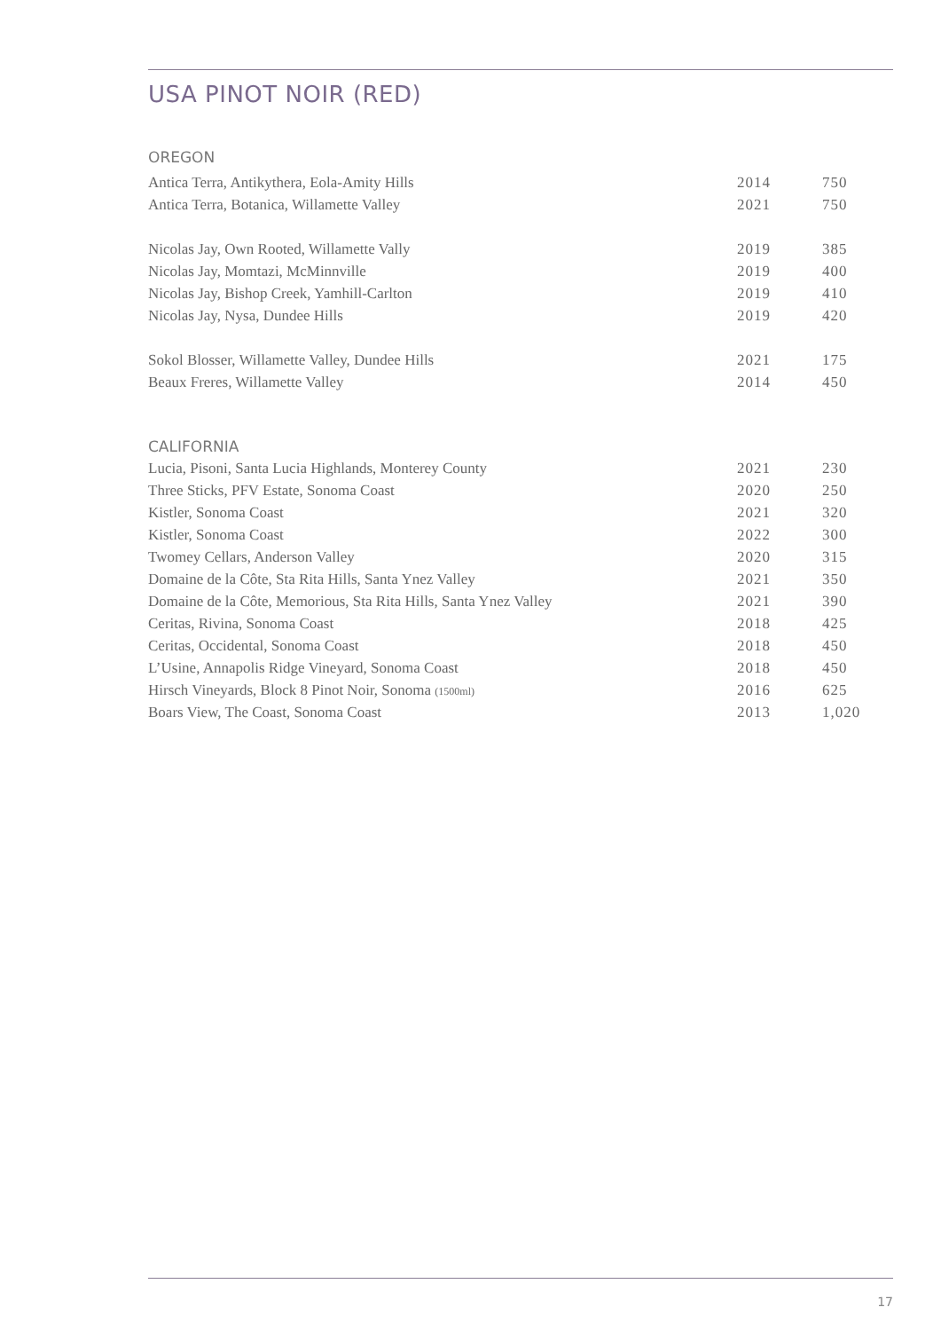USA PINOT NOIR (RED)
OREGON
| Antica Terra, Antikythera, Eola-Amity Hills | 2014 | 750 |
| Antica Terra, Botanica, Willamette Valley | 2021 | 750 |
| Nicolas Jay, Own Rooted, Willamette Vally | 2019 | 385 |
| Nicolas Jay, Momtazi, McMinnville | 2019 | 400 |
| Nicolas Jay, Bishop Creek, Yamhill-Carlton | 2019 | 410 |
| Nicolas Jay, Nysa, Dundee Hills | 2019 | 420 |
| Sokol Blosser, Willamette Valley, Dundee Hills | 2021 | 175 |
| Beaux Freres, Willamette Valley | 2014 | 450 |
CALIFORNIA
| Lucia, Pisoni, Santa Lucia Highlands, Monterey County | 2021 | 230 |
| Three Sticks, PFV Estate, Sonoma Coast | 2020 | 250 |
| Kistler, Sonoma Coast | 2021 | 320 |
| Kistler, Sonoma Coast | 2022 | 300 |
| Twomey Cellars, Anderson Valley | 2020 | 315 |
| Domaine de la Côte, Sta Rita Hills, Santa Ynez Valley | 2021 | 350 |
| Domaine de la Côte, Memorious, Sta Rita Hills, Santa Ynez Valley | 2021 | 390 |
| Ceritas, Rivina, Sonoma Coast | 2018 | 425 |
| Ceritas, Occidental, Sonoma Coast | 2018 | 450 |
| L’Usine, Annapolis Ridge Vineyard, Sonoma Coast | 2018 | 450 |
| Hirsch Vineyards, Block 8 Pinot Noir, Sonoma (1500ml) | 2016 | 625 |
| Boars View, The Coast, Sonoma Coast | 2013 | 1,020 |
17